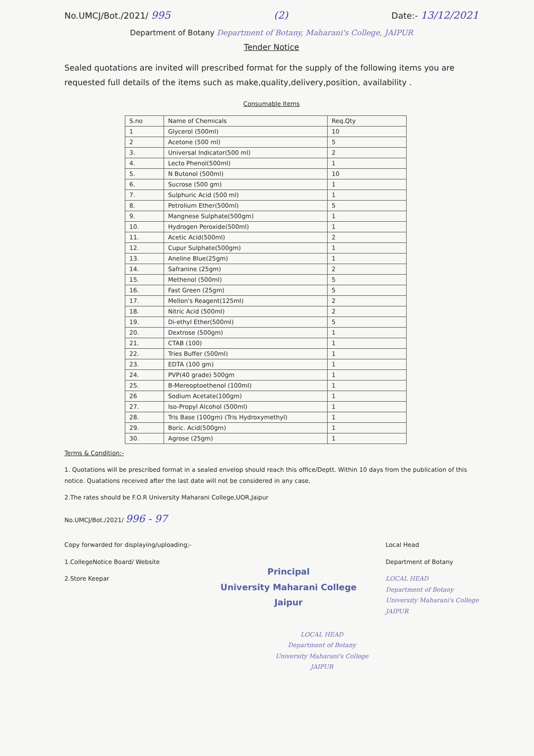No.UMCJ/Bot./2021/ 995 (2) Date:- 13/12/2021
Department of Botany Department of Botany, Maharani's College, JAIPUR
Tender Notice
Sealed quotations are invited will prescribed format for the supply of the following items you are requested full details of the items such as make,quality,delivery,position, availability .
Consumable Items
| S.no | Name of Chemicals | Req.Qty |
| 1 | Glycerol (500ml) | 10 |
| 2 | Acetone (500 ml) | 5 |
| 3. | Universal Indicator(500 ml) | 2 |
| 4. | Lecto Phenol(500ml) | 1 |
| 5. | N Butonol (500ml) | 10 |
| 6. | Sucrose (500 gm) | 1 |
| 7. | Sulphuric Acid (500 ml) | 1 |
| 8. | Petrolium Ether(500ml) | 5 |
| 9. | Mangnese Sulphate(500gm) | 1 |
| 10. | Hydrogen Peroxide(500ml) | 1 |
| 11. | Acetic Acid(500ml) | 2 |
| 12. | Cupur Sulphate(500gm) | 1 |
| 13. | Aneline Blue(25gm) | 1 |
| 14. | Safranine (25gm) | 2 |
| 15. | Methenol (500ml) | 5 |
| 16. | Fast Green (25gm) | 5 |
| 17. | Mellon's Reagent(125ml) | 2 |
| 18. | Nitric Acid (500ml) | 2 |
| 19. | Di-ethyl Ether(500ml) | 5 |
| 20. | Dextrose (500gm) | 1 |
| 21. | CTAB (100) | 1 |
| 22. | Tries Buffer (500ml) | 1 |
| 23. | EDTA (100 gm) | 1 |
| 24. | PVP(40 grade) 500gm | 1 |
| 25. | B-Mereoptoethenol (100ml) | 1 |
| 26 | Sodium Acetate(100gm) | 1 |
| 27. | Iso-Propyl Alcohol (500ml) | 1 |
| 28. | Tris Base (100gm) (Tris Hydroxymethyl) | 1 |
| 29. | Boric. Acid(500gm) | 1 |
| 30. | Agrose (25gm) | 1 |
Terms & Condition:-
1. Quotations will be prescribed format in a sealed envelop should reach this office/Deptt. Within 10 days from the publication of this notice. Quatations received after the last date will not be considered in any case.
2.The rates should be F.O.R University Maharani College,UOR,Jaipur
No.UMCJ/Bot./2021/ 996 - 97
Copy forwarded for displaying/uploading;-
1.CollegeNotice Board/ Website
2.Store Keepar
Principal
University Maharani College
Jaipur
Local Head
Department of Botany
LOCAL HEAD
Department of Botany
University Maharani's College
JAIPUR
LOCAL HEAD
Department of Botany
University Maharani's College
JAIPUR